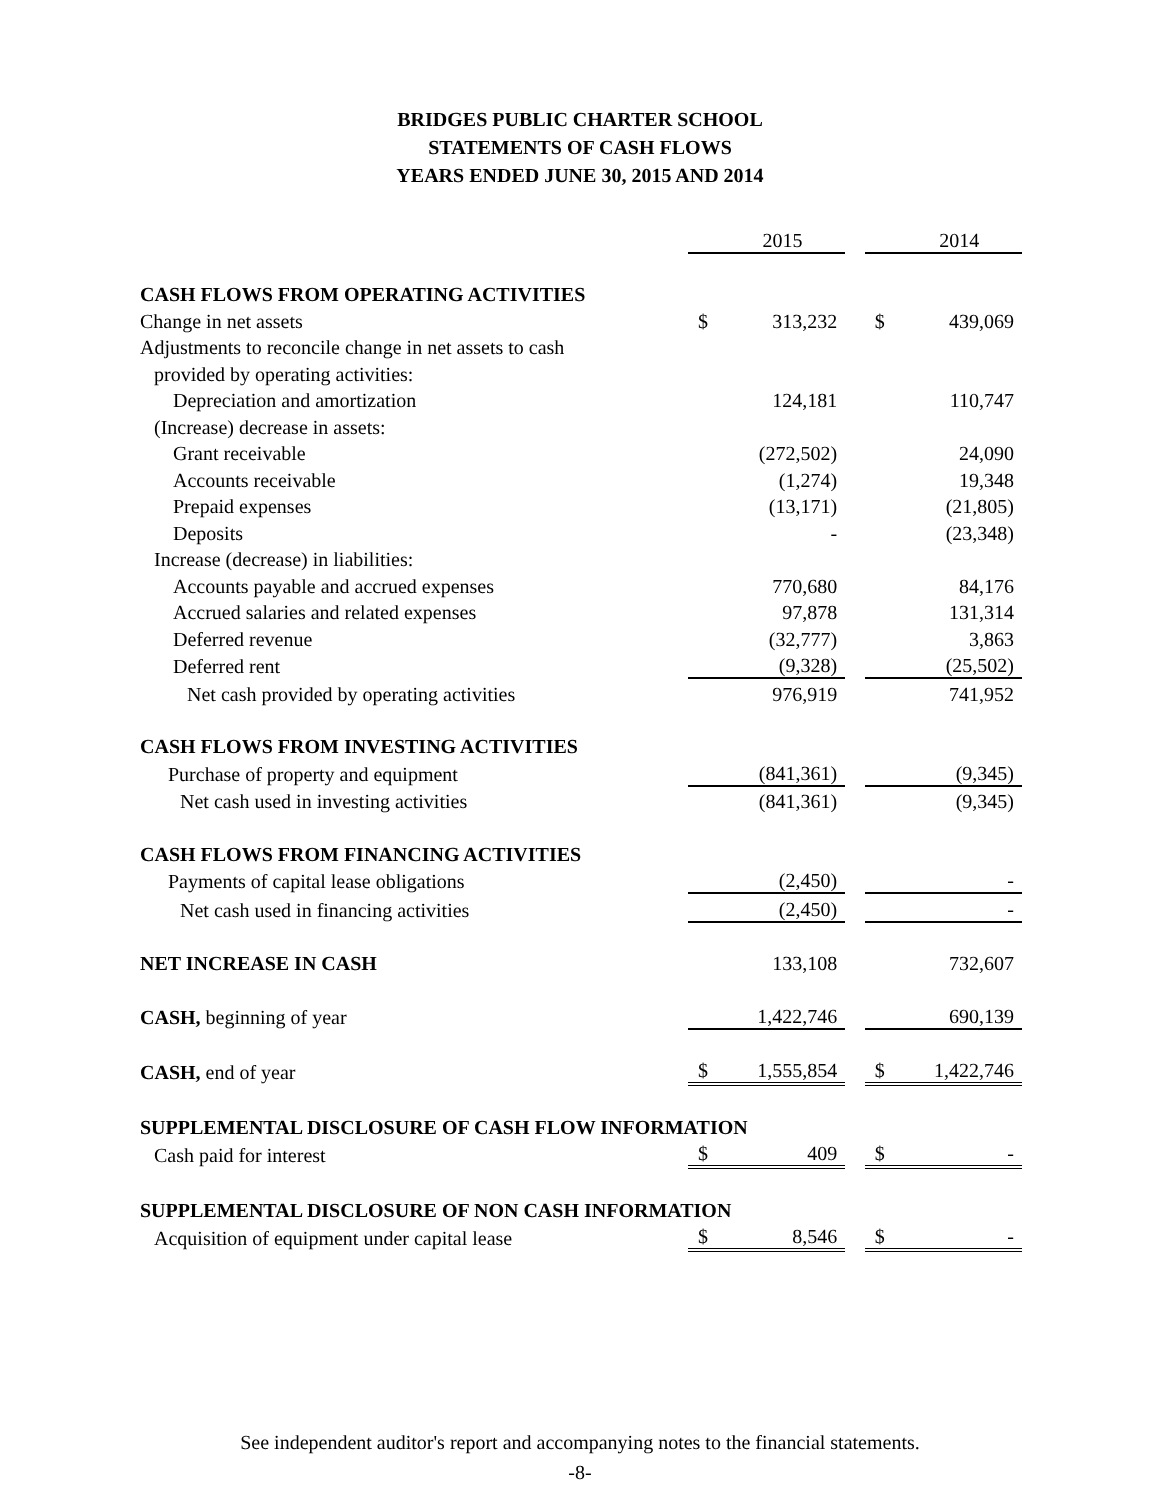BRIDGES PUBLIC CHARTER SCHOOL
STATEMENTS OF CASH FLOWS
YEARS ENDED JUNE 30, 2015 AND 2014
| | | 2015 | | | 2014 |
| CASH FLOWS FROM OPERATING ACTIVITIES | | | | | |
| Change in net assets | $ | 313,232 | | $ | 439,069 |
| Adjustments to reconcile change in net assets to cash | | | | | |
| provided by operating activities: | | | | | |
| Depreciation and amortization | | 124,181 | | | 110,747 |
| (Increase) decrease in assets: | | | | | |
| Grant receivable | | (272,502) | | | 24,090 |
| Accounts receivable | | (1,274) | | | 19,348 |
| Prepaid expenses | | (13,171) | | | (21,805) |
| Deposits | | - | | | (23,348) |
| Increase (decrease) in liabilities: | | | | | |
| Accounts payable and accrued expenses | | 770,680 | | | 84,176 |
| Accrued salaries and related expenses | | 97,878 | | | 131,314 |
| Deferred revenue | | (32,777) | | | 3,863 |
| Deferred rent | | (9,328) | | | (25,502) |
| Net cash provided by operating activities | | 976,919 | | | 741,952 |
| CASH FLOWS FROM INVESTING ACTIVITIES | | | | | |
| Purchase of property and equipment | | (841,361) | | | (9,345) |
| Net cash used in investing activities | | (841,361) | | | (9,345) |
| CASH FLOWS FROM FINANCING ACTIVITIES | | | | | |
| Payments of capital lease obligations | | (2,450) | | | - |
| Net cash used in financing activities | | (2,450) | | | - |
| NET INCREASE IN CASH | | 133,108 | | | 732,607 |
| CASH, beginning of year | | 1,422,746 | | | 690,139 |
| CASH, end of year | $ | 1,555,854 | | $ | 1,422,746 |
| SUPPLEMENTAL DISCLOSURE OF CASH FLOW INFORMATION | | | | | |
| Cash paid for interest | $ | 409 | | $ | - |
| SUPPLEMENTAL DISCLOSURE OF NON CASH INFORMATION | | | | | |
| Acquisition of equipment under capital lease | $ | 8,546 | | $ | - |
See independent auditor's report and accompanying notes to the financial statements.
-8-